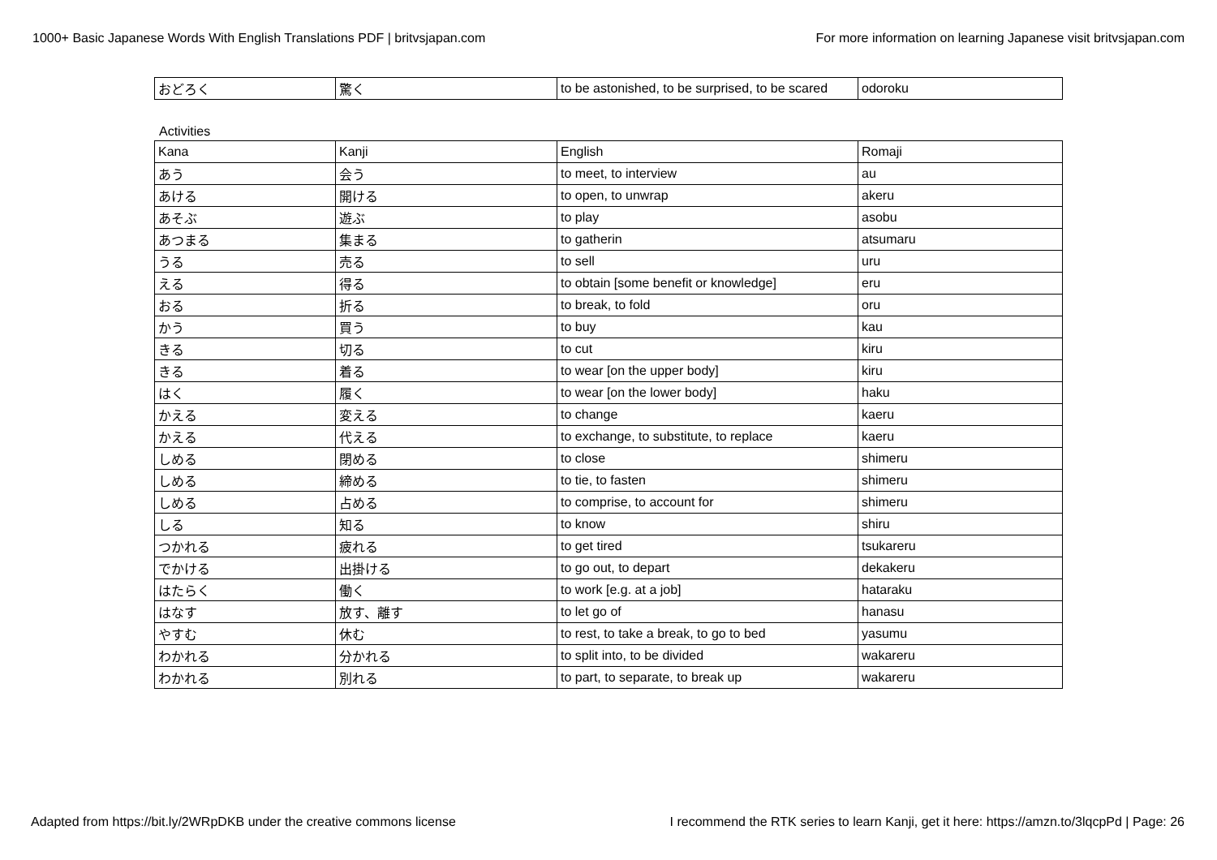1000+ Basic Japanese Words With English Translations PDF | britvsjapan.com For more information on learning Japanese visit britvsjapan.com
| おどろく | 驚く | to be astonished, to be surprised, to be scared | odoroku |
Activities
| Kana | Kanji | English | Romaji |
| --- | --- | --- | --- |
| あう | 会う | to meet, to interview | au |
| あける | 開ける | to open, to unwrap | akeru |
| あそぶ | 遊ぶ | to play | asobu |
| あつまる | 集まる | to gatherin | atsumaru |
| うる | 売る | to sell | uru |
| える | 得る | to obtain [some benefit or knowledge] | eru |
| おる | 折る | to break, to fold | oru |
| かう | 買う | to buy | kau |
| きる | 切る | to cut | kiru |
| きる | 着る | to wear [on the upper body] | kiru |
| はく | 履く | to wear [on the lower body] | haku |
| かえる | 変える | to change | kaeru |
| かえる | 代える | to exchange, to substitute, to replace | kaeru |
| しめる | 閉める | to close | shimeru |
| しめる | 締める | to tie, to fasten | shimeru |
| しめる | 占める | to comprise, to account for | shimeru |
| しる | 知る | to know | shiru |
| つかれる | 疲れる | to get tired | tsukareru |
| でかける | 出掛ける | to go out, to depart | dekakeru |
| はたらく | 働く | to work [e.g. at a job] | hataraku |
| はなす | 放す、離す | to let go of | hanasu |
| やすむ | 休む | to rest, to take a break, to go to bed | yasumu |
| わかれる | 分かれる | to split into, to be divided | wakareru |
| わかれる | 別れる | to part, to separate, to break up | wakareru |
Adapted from https://bit.ly/2WRpDKB under the creative commons license I recommend the RTK series to learn Kanji, get it here: https://amzn.to/3lqcpPd | Page: 26